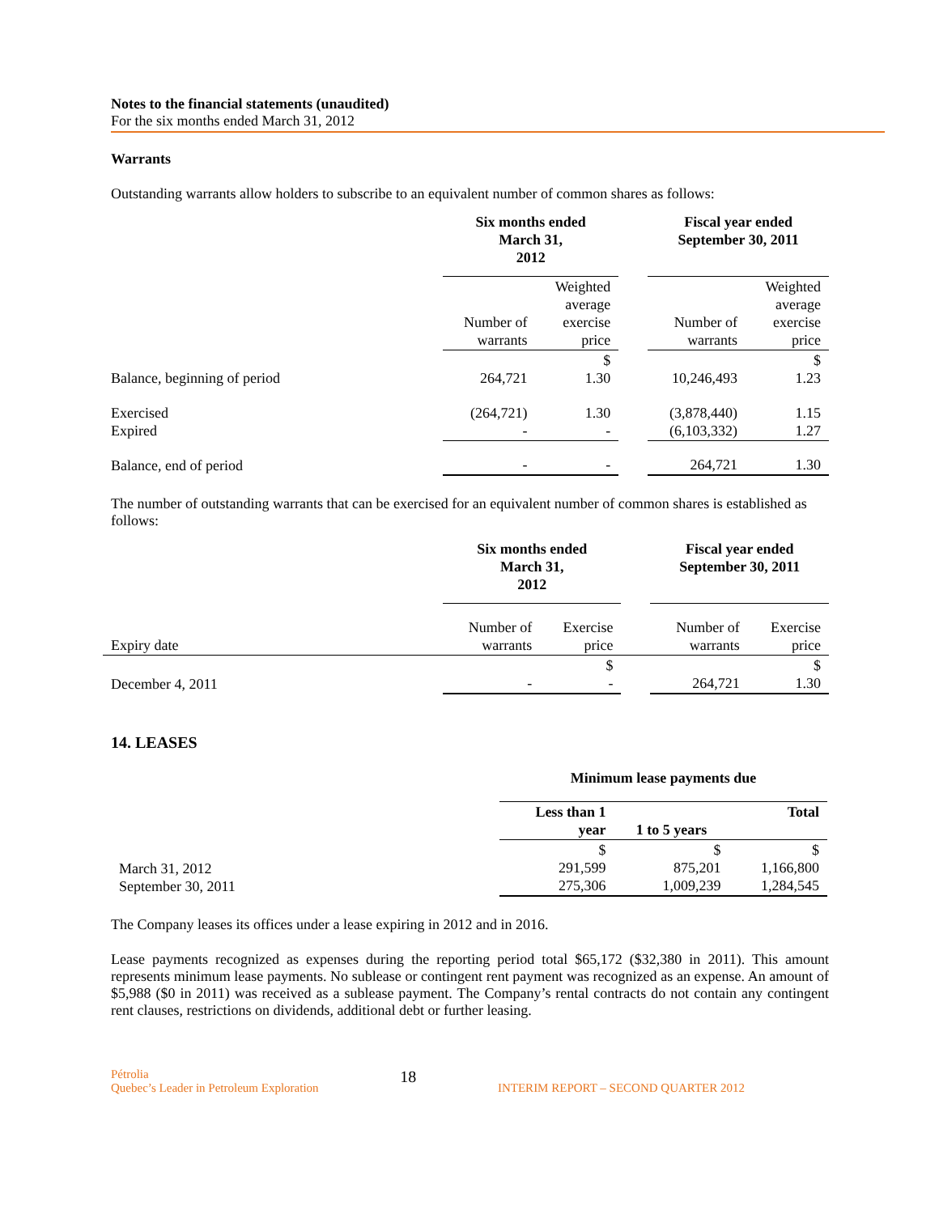Notes to the financial statements (unaudited)
For the six months ended March 31, 2012
Warrants
Outstanding warrants allow holders to subscribe to an equivalent number of common shares as follows:
| | Six months ended March 31, 2012 | | | Fiscal year ended September 30, 2011 | |
| | Number of warrants | Weighted average exercise price | | Number of warrants | Weighted average exercise price |
| Balance, beginning of period | 264,721 | $ 1.30 | | 10,246,493 | $ 1.23 |
| Exercised Expired | (264,721) - | 1.30 - | | (3,878,440) (6,103,332) | 1.15 1.27 |
| Balance, end of period | - | - | | 264,721 | 1.30 |
The number of outstanding warrants that can be exercised for an equivalent number of common shares is established as follows:
| | Six months ended March 31, 2012 | | | Fiscal year ended September 30, 2011 | |
| Expiry date | Number of warrants | Exercise price | | Number of warrants | Exercise price |
| December 4, 2011 | - | $ - | | 264,721 | $ 1.30 |
14. LEASES
| | Minimum lease payments due | | |
| | Less than 1 year | 1 to 5 years | Total |
| March 31, 2012 September 30, 2011 | $ 291,599 275,306 | $ 875,201 1,009,239 | $ 1,166,800 1,284,545 |
The Company leases its offices under a lease expiring in 2012 and in 2016.
Lease payments recognized as expenses during the reporting period total $65,172 ($32,380 in 2011). This amount represents minimum lease payments. No sublease or contingent rent payment was recognized as an expense. An amount of $5,988 ($0 in 2011) was received as a sublease payment. The Company’s rental contracts do not contain any contingent rent clauses, restrictions on dividends, additional debt or further leasing.
Pétrolia
Quebec’s Leader in Petroleum Exploration
18
INTERIM REPORT – SECOND QUARTER 2012